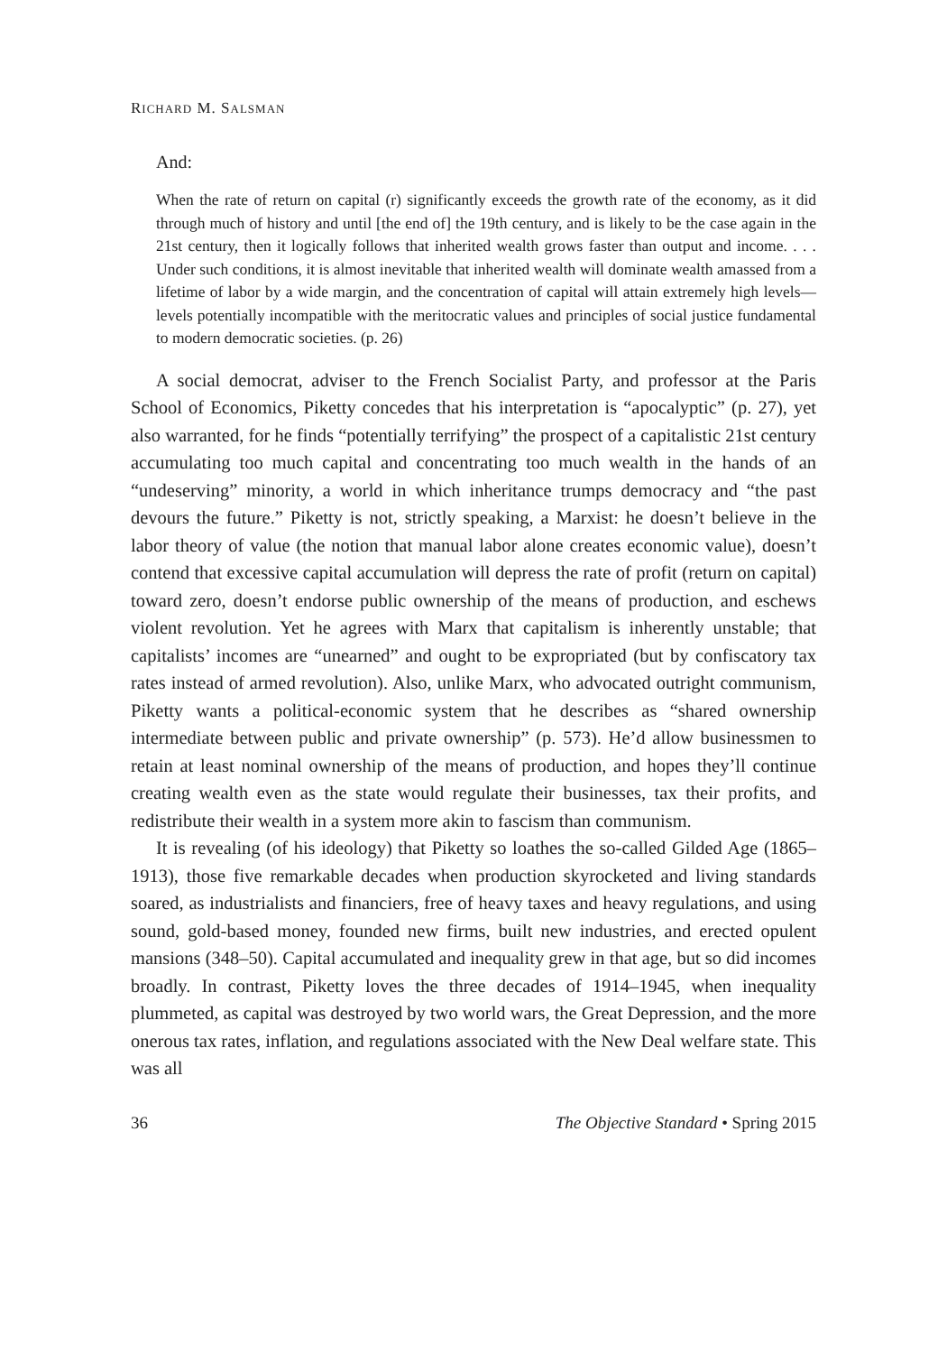RICHARD M. SALSMAN
And:
When the rate of return on capital (r) significantly exceeds the growth rate of the economy, as it did through much of history and until [the end of] the 19th century, and is likely to be the case again in the 21st century, then it logically follows that inherited wealth grows faster than output and income. . . . Under such conditions, it is almost inevitable that inherited wealth will dominate wealth amassed from a lifetime of labor by a wide margin, and the concentration of capital will attain extremely high levels—levels potentially incompatible with the meritocratic values and principles of social justice fundamental to modern democratic societies. (p. 26)
A social democrat, adviser to the French Socialist Party, and professor at the Paris School of Economics, Piketty concedes that his interpretation is “apocalyptic” (p. 27), yet also warranted, for he finds “potentially terrifying” the prospect of a capitalistic 21st century accumulating too much capital and concentrating too much wealth in the hands of an “undeserving” minority, a world in which inheritance trumps democracy and “the past devours the future.” Piketty is not, strictly speaking, a Marxist: he doesn’t believe in the labor theory of value (the notion that manual labor alone creates economic value), doesn’t contend that excessive capital accumulation will depress the rate of profit (return on capital) toward zero, doesn’t endorse public ownership of the means of production, and eschews violent revolution. Yet he agrees with Marx that capitalism is inherently unstable; that capitalists’ incomes are “unearned” and ought to be expropriated (but by confiscatory tax rates instead of armed revolution). Also, unlike Marx, who advocated outright communism, Piketty wants a political-economic system that he describes as “shared ownership intermediate between public and private ownership” (p. 573). He’d allow businessmen to retain at least nominal ownership of the means of production, and hopes they’ll continue creating wealth even as the state would regulate their businesses, tax their profits, and redistribute their wealth in a system more akin to fascism than communism.
It is revealing (of his ideology) that Piketty so loathes the so-called Gilded Age (1865–1913), those five remarkable decades when production skyrocketed and living standards soared, as industrialists and financiers, free of heavy taxes and heavy regulations, and using sound, gold-based money, founded new firms, built new industries, and erected opulent mansions (348–50). Capital accumulated and inequality grew in that age, but so did incomes broadly. In contrast, Piketty loves the three decades of 1914–1945, when inequality plummeted, as capital was destroyed by two world wars, the Great Depression, and the more onerous tax rates, inflation, and regulations associated with the New Deal welfare state. This was all
36 The Objective Standard • Spring 2015